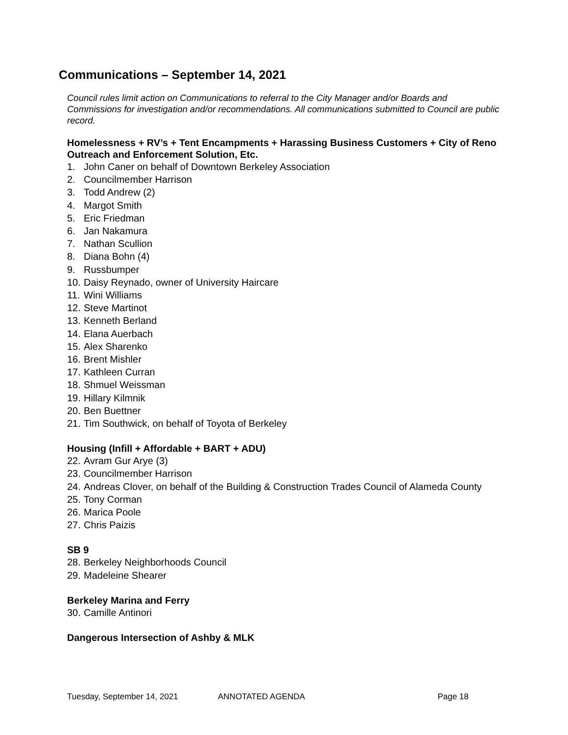Communications – September 14, 2021
Council rules limit action on Communications to referral to the City Manager and/or Boards and Commissions for investigation and/or recommendations. All communications submitted to Council are public record.
Homelessness + RV’s + Tent Encampments + Harassing Business Customers + City of Reno Outreach and Enforcement Solution, Etc.
1. John Caner on behalf of Downtown Berkeley Association
2. Councilmember Harrison
3. Todd Andrew (2)
4. Margot Smith
5. Eric Friedman
6. Jan Nakamura
7. Nathan Scullion
8. Diana Bohn (4)
9. Russbumper
10. Daisy Reynado, owner of University Haircare
11. Wini Williams
12. Steve Martinot
13. Kenneth Berland
14. Elana Auerbach
15. Alex Sharenko
16. Brent Mishler
17. Kathleen Curran
18. Shmuel Weissman
19. Hillary Kilmnik
20. Ben Buettner
21. Tim Southwick, on behalf of Toyota of Berkeley
Housing (Infill + Affordable + BART + ADU)
22. Avram Gur Arye (3)
23. Councilmember Harrison
24. Andreas Clover, on behalf of the Building & Construction Trades Council of Alameda County
25. Tony Corman
26. Marica Poole
27. Chris Paizis
SB 9
28. Berkeley Neighborhoods Council
29. Madeleine Shearer
Berkeley Marina and Ferry
30. Camille Antinori
Dangerous Intersection of Ashby & MLK
Tuesday, September 14, 2021 ANNOTATED AGENDA Page 18